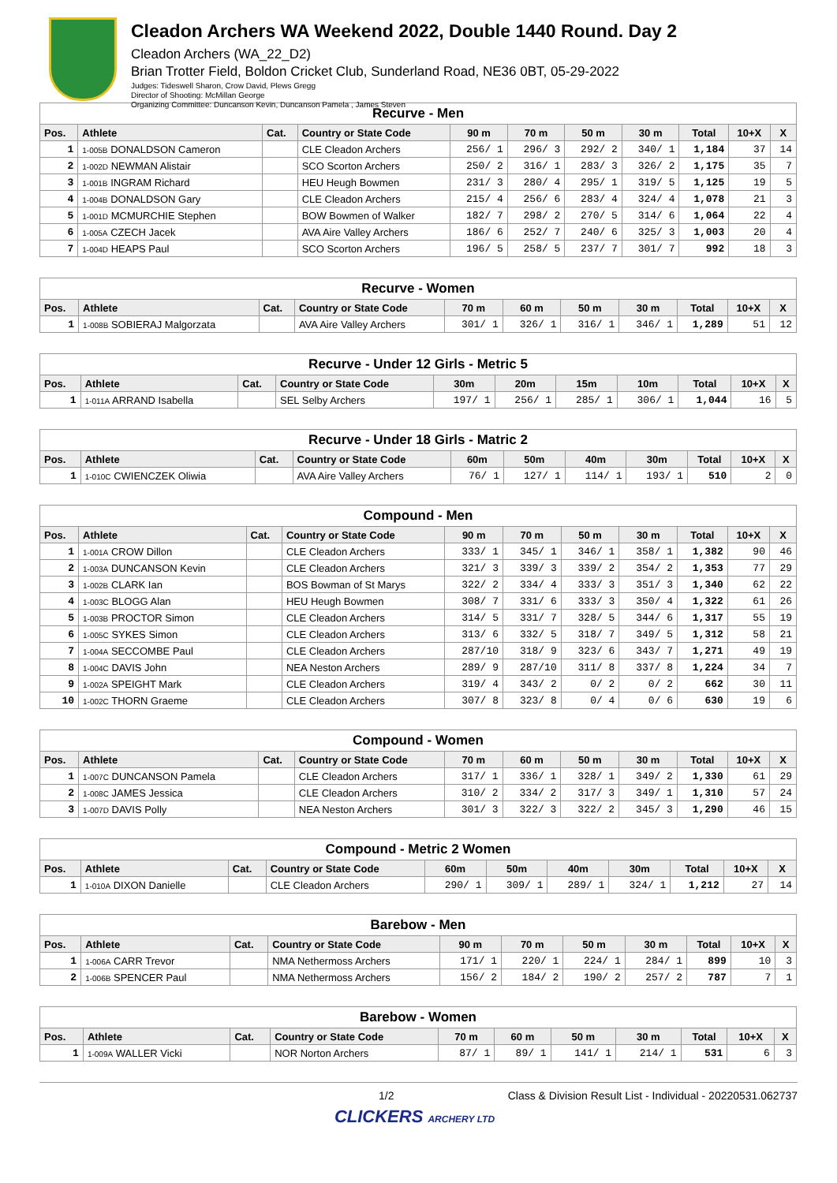Cleadon Archers WA Weekend 2022, Double 1440 Round. Day 2
Cleadon Archers (WA_22_D2)
Brian Trotter Field, Boldon Cricket Club, Sunderland Road, NE36 0BT, 05-29-2022
Judges: Tideswell Sharon, Crow David, Plews Gregg
Director of Shooting: McMillan George
Organizing Committee: Duncanson Kevin, Duncanson Pamela , James Steven
| Recurve - Men | | | | | | | | | | |
| Pos. | Athlete | Cat. | Country or State Code | 90 m | 70 m | 50 m | 30 m | Total | 10+X | X |
| 1 | 1-005B DONALDSON Cameron | | CLE Cleadon Archers | 256/ 1 | 296/ 3 | 292/ 2 | 340/ 1 | 1,184 | 37 | 14 |
| 2 | 1-002D NEWMAN Alistair | | SCO Scorton Archers | 250/ 2 | 316/ 1 | 283/ 3 | 326/ 2 | 1,175 | 35 | 7 |
| 3 | 1-001B INGRAM Richard | | HEU Heugh Bowmen | 231/ 3 | 280/ 4 | 295/ 1 | 319/ 5 | 1,125 | 19 | 5 |
| 4 | 1-004B DONALDSON Gary | | CLE Cleadon Archers | 215/ 4 | 256/ 6 | 283/ 4 | 324/ 4 | 1,078 | 21 | 3 |
| 5 | 1-001D MCMURCHIE Stephen | | BOW Bowmen of Walker | 182/ 7 | 298/ 2 | 270/ 5 | 314/ 6 | 1,064 | 22 | 4 |
| 6 | 1-005A CZECH Jacek | | AVA Aire Valley Archers | 186/ 6 | 252/ 7 | 240/ 6 | 325/ 3 | 1,003 | 20 | 4 |
| 7 | 1-004D HEAPS Paul | | SCO Scorton Archers | 196/ 5 | 258/ 5 | 237/ 7 | 301/ 7 | 992 | 18 | 3 |
| Recurve - Women | | | | | | | | | | |
| Pos. | Athlete | Cat. | Country or State Code | 70 m | 60 m | 50 m | 30 m | Total | 10+X | X |
| 1 | 1-008B SOBIERAJ Malgorzata | | AVA Aire Valley Archers | 301/ 1 | 326/ 1 | 316/ 1 | 346/ 1 | 1,289 | 51 | 12 |
| Recurve - Under 12 Girls - Metric 5 | | | | | | | | | | |
| Pos. | Athlete | Cat. | Country or State Code | 30m | 20m | 15m | 10m | Total | 10+X | X |
| 1 | 1-011A ARRAND Isabella | | SEL Selby Archers | 197/ 1 | 256/ 1 | 285/ 1 | 306/ 1 | 1,044 | 16 | 5 |
| Recurve - Under 18 Girls - Matric 2 | | | | | | | | | | |
| Pos. | Athlete | Cat. | Country or State Code | 60m | 50m | 40m | 30m | Total | 10+X | X |
| 1 | 1-010C CWIENCZEK Oliwia | | AVA Aire Valley Archers | 76/ 1 | 127/ 1 | 114/ 1 | 193/ 1 | 510 | 2 | 0 |
| Compound - Men | | | | | | | | | | |
| Pos. | Athlete | Cat. | Country or State Code | 90 m | 70 m | 50 m | 30 m | Total | 10+X | X |
| 1 | 1-001A CROW Dillon | | CLE Cleadon Archers | 333/ 1 | 345/ 1 | 346/ 1 | 358/ 1 | 1,382 | 90 | 46 |
| 2 | 1-003A DUNCANSON Kevin | | CLE Cleadon Archers | 321/ 3 | 339/ 3 | 339/ 2 | 354/ 2 | 1,353 | 77 | 29 |
| 3 | 1-002B CLARK Ian | | BOS Bowman of St Marys | 322/ 2 | 334/ 4 | 333/ 3 | 351/ 3 | 1,340 | 62 | 22 |
| 4 | 1-003C BLOGG Alan | | HEU Heugh Bowmen | 308/ 7 | 331/ 6 | 333/ 3 | 350/ 4 | 1,322 | 61 | 26 |
| 5 | 1-003B PROCTOR Simon | | CLE Cleadon Archers | 314/ 5 | 331/ 7 | 328/ 5 | 344/ 6 | 1,317 | 55 | 19 |
| 6 | 1-005C SYKES Simon | | CLE Cleadon Archers | 313/ 6 | 332/ 5 | 318/ 7 | 349/ 5 | 1,312 | 58 | 21 |
| 7 | 1-004A SECCOMBE Paul | | CLE Cleadon Archers | 287/10 | 318/ 9 | 323/ 6 | 343/ 7 | 1,271 | 49 | 19 |
| 8 | 1-004C DAVIS John | | NEA Neston Archers | 289/ 9 | 287/10 | 311/ 8 | 337/ 8 | 1,224 | 34 | 7 |
| 9 | 1-002A SPEIGHT Mark | | CLE Cleadon Archers | 319/ 4 | 343/ 2 | 0/ 2 | 0/ 2 | 662 | 30 | 11 |
| 10 | 1-002C THORN Graeme | | CLE Cleadon Archers | 307/ 8 | 323/ 8 | 0/ 4 | 0/ 6 | 630 | 19 | 6 |
| Compound - Women | | | | | | | | | | |
| Pos. | Athlete | Cat. | Country or State Code | 70 m | 60 m | 50 m | 30 m | Total | 10+X | X |
| 1 | 1-007C DUNCANSON Pamela | | CLE Cleadon Archers | 317/ 1 | 336/ 1 | 328/ 1 | 349/ 2 | 1,330 | 61 | 29 |
| 2 | 1-008C JAMES Jessica | | CLE Cleadon Archers | 310/ 2 | 334/ 2 | 317/ 3 | 349/ 1 | 1,310 | 57 | 24 |
| 3 | 1-007D DAVIS Polly | | NEA Neston Archers | 301/ 3 | 322/ 3 | 322/ 2 | 345/ 3 | 1,290 | 46 | 15 |
| Compound - Metric 2 Women | | | | | | | | | | |
| Pos. | Athlete | Cat. | Country or State Code | 60m | 50m | 40m | 30m | Total | 10+X | X |
| 1 | 1-010A DIXON Danielle | | CLE Cleadon Archers | 290/ 1 | 309/ 1 | 289/ 1 | 324/ 1 | 1,212 | 27 | 14 |
| Barebow - Men | | | | | | | | | | |
| Pos. | Athlete | Cat. | Country or State Code | 90 m | 70 m | 50 m | 30 m | Total | 10+X | X |
| 1 | 1-006A CARR Trevor | | NMA Nethermoss Archers | 171/ 1 | 220/ 1 | 224/ 1 | 284/ 1 | 899 | 10 | 3 |
| 2 | 1-006B SPENCER Paul | | NMA Nethermoss Archers | 156/ 2 | 184/ 2 | 190/ 2 | 257/ 2 | 787 | 7 | 1 |
| Barebow - Women | | | | | | | | | | |
| Pos. | Athlete | Cat. | Country or State Code | 70 m | 60 m | 50 m | 30 m | Total | 10+X | X |
| 1 | 1-009A WALLER Vicki | | NOR Norton Archers | 87/ 1 | 89/ 1 | 141/ 1 | 214/ 1 | 531 | 6 | 3 |
1/2 Class & Division Result List - Individual - 20220531.062737
CLICKERS ARCHERY LTD